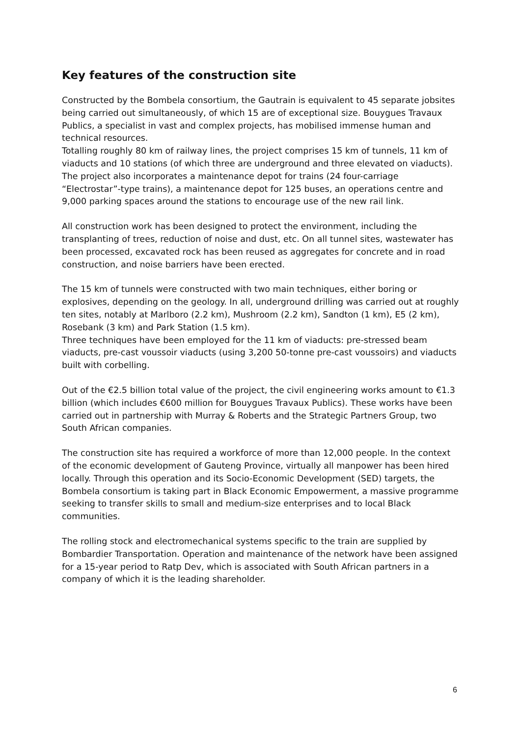Key features of the construction site
Constructed by the Bombela consortium, the Gautrain is equivalent to 45 separate jobsites being carried out simultaneously, of which 15 are of exceptional size. Bouygues Travaux Publics, a specialist in vast and complex projects, has mobilised immense human and technical resources.
Totalling roughly 80 km of railway lines, the project comprises 15 km of tunnels, 11 km of viaducts and 10 stations (of which three are underground and three elevated on viaducts). The project also incorporates a maintenance depot for trains (24 four-carriage “Electrostar”-type trains), a maintenance depot for 125 buses, an operations centre and 9,000 parking spaces around the stations to encourage use of the new rail link.
All construction work has been designed to protect the environment, including the transplanting of trees, reduction of noise and dust, etc. On all tunnel sites, wastewater has been processed, excavated rock has been reused as aggregates for concrete and in road construction, and noise barriers have been erected.
The 15 km of tunnels were constructed with two main techniques, either boring or explosives, depending on the geology. In all, underground drilling was carried out at roughly ten sites, notably at Marlboro (2.2 km), Mushroom (2.2 km), Sandton (1 km), E5 (2 km), Rosebank (3 km) and Park Station (1.5 km).
Three techniques have been employed for the 11 km of viaducts: pre-stressed beam viaducts, pre-cast voussoir viaducts (using 3,200 50-tonne pre-cast voussoirs) and viaducts built with corbelling.
Out of the €2.5 billion total value of the project, the civil engineering works amount to €1.3 billion (which includes €600 million for Bouygues Travaux Publics). These works have been carried out in partnership with Murray & Roberts and the Strategic Partners Group, two South African companies.
The construction site has required a workforce of more than 12,000 people. In the context of the economic development of Gauteng Province, virtually all manpower has been hired locally. Through this operation and its Socio-Economic Development (SED) targets, the Bombela consortium is taking part in Black Economic Empowerment, a massive programme seeking to transfer skills to small and medium-size enterprises and to local Black communities.
The rolling stock and electromechanical systems specific to the train are supplied by Bombardier Transportation. Operation and maintenance of the network have been assigned for a 15-year period to Ratp Dev, which is associated with South African partners in a company of which it is the leading shareholder.
6